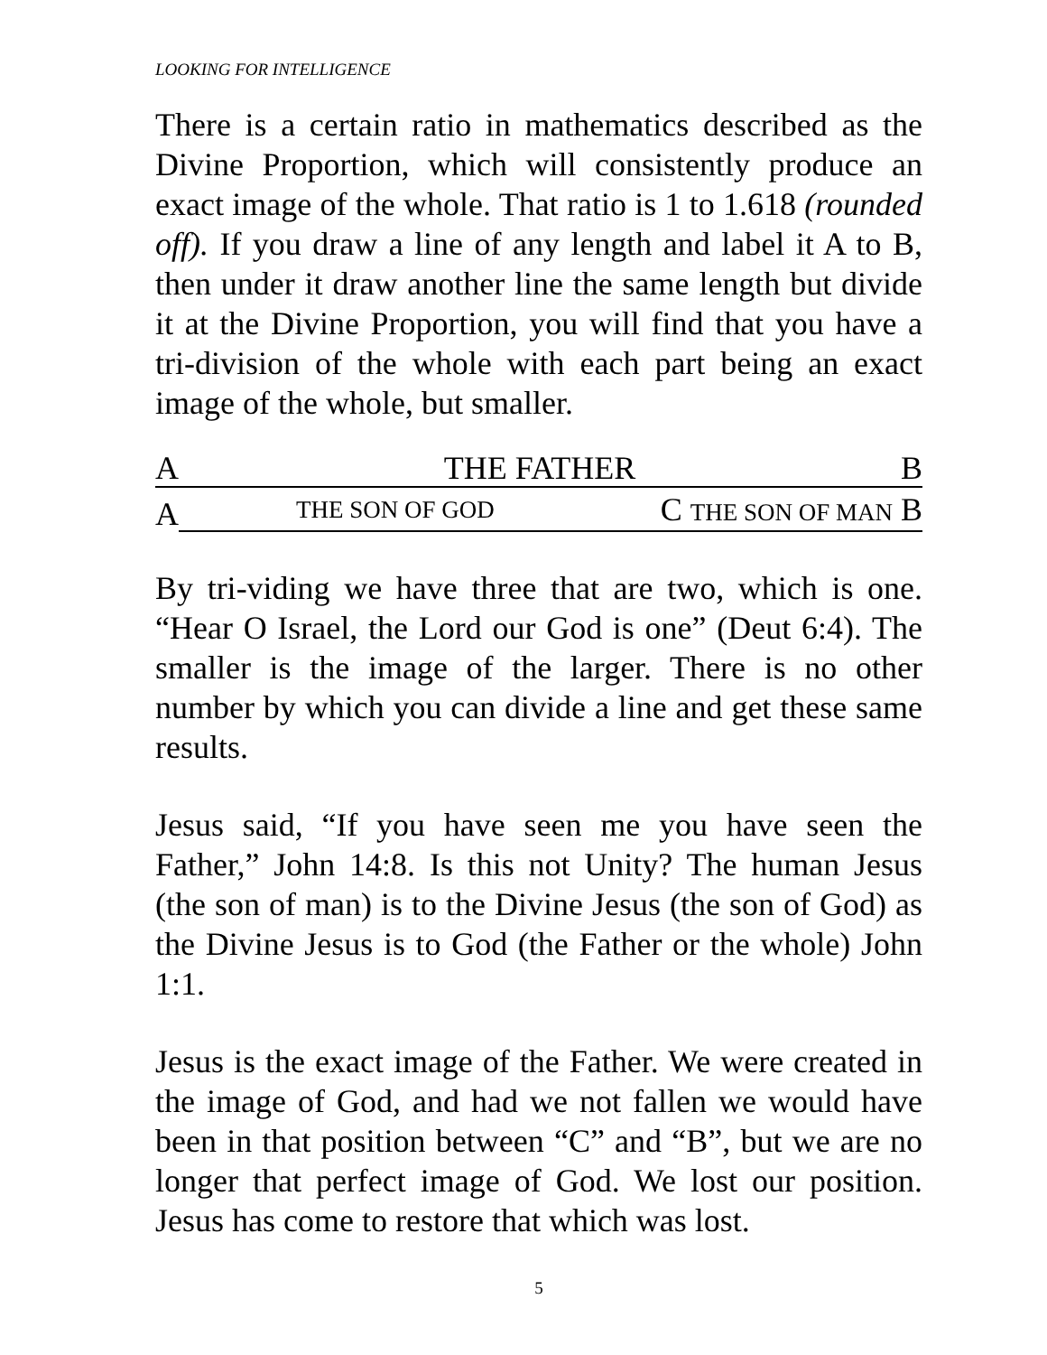LOOKING FOR INTELLIGENCE
There is a certain ratio in mathematics described as the Divine Proportion, which will consistently produce an exact image of the whole. That ratio is 1 to 1.618 (rounded off). If you draw a line of any length and label it A to B, then under it draw another line the same length but divide it at the Divine Proportion, you will find that you have a tri-division of the whole with each part being an exact image of the whole, but smaller.
A THE FATHER B
A THE SON OF GOD C THE SON OF MAN B
By tri-viding we have three that are two, which is one. “Hear O Israel, the Lord our God is one” (Deut 6:4). The smaller is the image of the larger. There is no other number by which you can divide a line and get these same results.
Jesus said, “If you have seen me you have seen the Father,” John 14:8. Is this not Unity? The human Jesus (the son of man) is to the Divine Jesus (the son of God) as the Divine Jesus is to God (the Father or the whole) John 1:1.
Jesus is the exact image of the Father. We were created in the image of God, and had we not fallen we would have been in that position between “C” and “B”, but we are no longer that perfect image of God. We lost our position. Jesus has come to restore that which was lost.
5